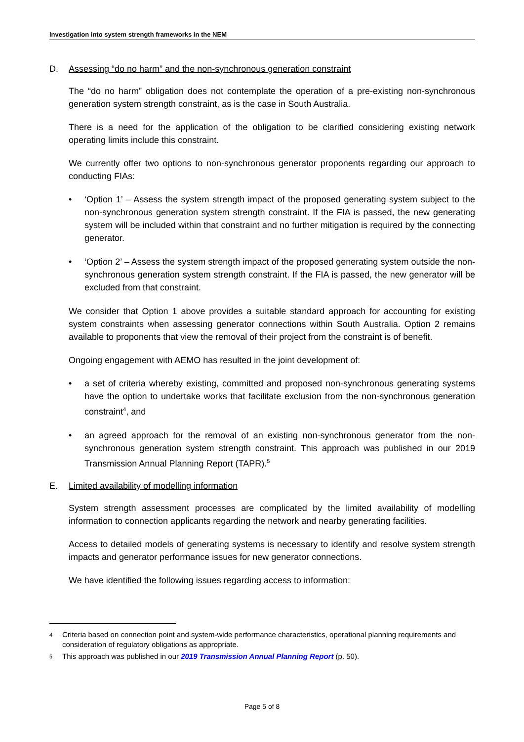Investigation into system strength frameworks in the NEM
D. Assessing “do no harm” and the non-synchronous generation constraint
The “do no harm” obligation does not contemplate the operation of a pre-existing non-synchronous generation system strength constraint, as is the case in South Australia.
There is a need for the application of the obligation to be clarified considering existing network operating limits include this constraint.
We currently offer two options to non-synchronous generator proponents regarding our approach to conducting FIAs:
• ‘Option 1’ – Assess the system strength impact of the proposed generating system subject to the non-synchronous generation system strength constraint. If the FIA is passed, the new generating system will be included within that constraint and no further mitigation is required by the connecting generator.
• ‘Option 2’ – Assess the system strength impact of the proposed generating system outside the non-synchronous generation system strength constraint. If the FIA is passed, the new generator will be excluded from that constraint.
We consider that Option 1 above provides a suitable standard approach for accounting for existing system constraints when assessing generator connections within South Australia. Option 2 remains available to proponents that view the removal of their project from the constraint is of benefit.
Ongoing engagement with AEMO has resulted in the joint development of:
• a set of criteria whereby existing, committed and proposed non-synchronous generating systems have the option to undertake works that facilitate exclusion from the non-synchronous generation constraint<sup>4</sup>, and
• an agreed approach for the removal of an existing non-synchronous generator from the non-synchronous generation system strength constraint. This approach was published in our 2019 Transmission Annual Planning Report (TAPR).<sup>5</sup>
E. Limited availability of modelling information
System strength assessment processes are complicated by the limited availability of modelling information to connection applicants regarding the network and nearby generating facilities.
Access to detailed models of generating systems is necessary to identify and resolve system strength impacts and generator performance issues for new generator connections.
We have identified the following issues regarding access to information:
4 Criteria based on connection point and system-wide performance characteristics, operational planning requirements and consideration of regulatory obligations as appropriate.
5 This approach was published in our 2019 Transmission Annual Planning Report (p. 50).
Page 5 of 8